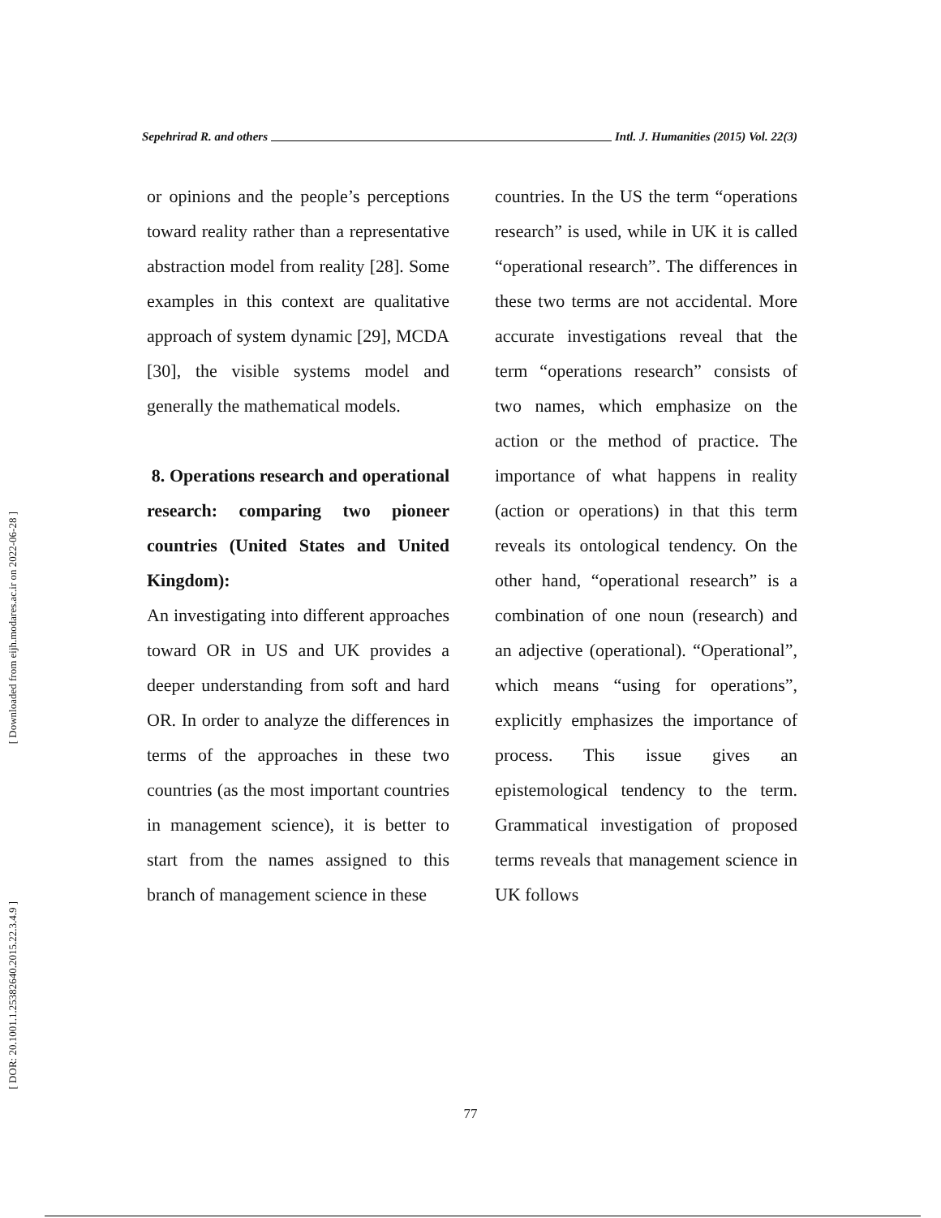Sepehrirad R. and others Intl. J. Humanities (2015) Vol. 22(3)
[ Downloaded from eijh.modares.ac.ir on 2022-06-28 ]
[ DOR: 20.1001.1.25382640.2015.22.3.4.9 ]
or opinions and the people’s perceptions toward reality rather than a representative abstraction model from reality [28]. Some examples in this context are qualitative approach of system dynamic [29], MCDA [30], the visible systems model and generally the mathematical models.
8. Operations research and operational research: comparing two pioneer countries (United States and United Kingdom):
An investigating into different approaches toward OR in US and UK provides a deeper understanding from soft and hard OR. In order to analyze the differences in terms of the approaches in these two countries (as the most important countries in management science), it is better to start from the names assigned to this branch of management science in these
countries. In the US the term “operations research” is used, while in UK it is called “operational research”. The differences in these two terms are not accidental. More accurate investigations reveal that the term “operations research” consists of two names, which emphasize on the action or the method of practice. The importance of what happens in reality (action or operations) in that this term reveals its ontological tendency. On the other hand, “operational research” is a combination of one noun (research) and an adjective (operational). “Operational”, which means “using for operations”, explicitly emphasizes the importance of process. This issue gives an epistemological tendency to the term. Grammatical investigation of proposed terms reveals that management science in UK follows
77